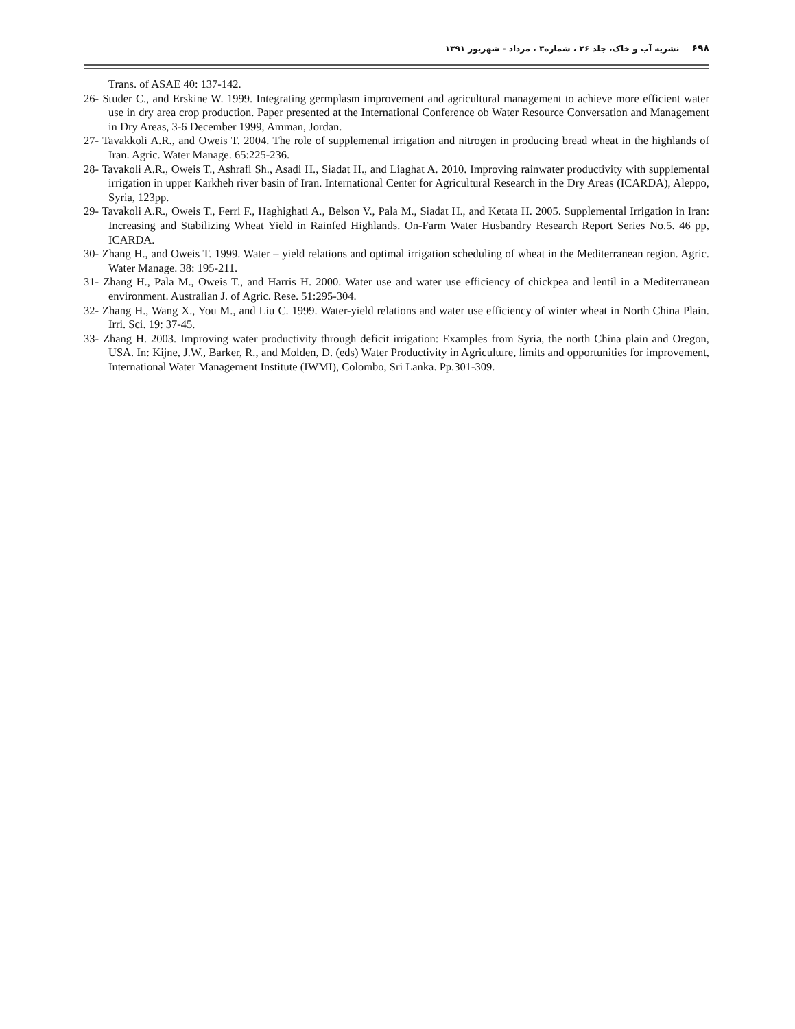۶۹۸ نشریه آب و خاک، جلد ۲۶ ، شماره۳ ، مرداد - شهریور ۱۳۹۱
Trans. of ASAE 40: 137-142.
26- Studer C., and Erskine W. 1999. Integrating germplasm improvement and agricultural management to achieve more efficient water use in dry area crop production. Paper presented at the International Conference ob Water Resource Conversation and Management in Dry Areas, 3-6 December 1999, Amman, Jordan.
27- Tavakkoli A.R., and Oweis T. 2004. The role of supplemental irrigation and nitrogen in producing bread wheat in the highlands of Iran. Agric. Water Manage. 65:225-236.
28- Tavakoli A.R., Oweis T., Ashrafi Sh., Asadi H., Siadat H., and Liaghat A. 2010. Improving rainwater productivity with supplemental irrigation in upper Karkheh river basin of Iran. International Center for Agricultural Research in the Dry Areas (ICARDA), Aleppo, Syria, 123pp.
29- Tavakoli A.R., Oweis T., Ferri F., Haghighati A., Belson V., Pala M., Siadat H., and Ketata H. 2005. Supplemental Irrigation in Iran: Increasing and Stabilizing Wheat Yield in Rainfed Highlands. On-Farm Water Husbandry Research Report Series No.5. 46 pp, ICARDA.
30- Zhang H., and Oweis T. 1999. Water – yield relations and optimal irrigation scheduling of wheat in the Mediterranean region. Agric. Water Manage. 38: 195-211.
31- Zhang H., Pala M., Oweis T., and Harris H. 2000. Water use and water use efficiency of chickpea and lentil in a Mediterranean environment. Australian J. of Agric. Rese. 51:295-304.
32- Zhang H., Wang X., You M., and Liu C. 1999. Water-yield relations and water use efficiency of winter wheat in North China Plain. Irri. Sci. 19: 37-45.
33- Zhang H. 2003. Improving water productivity through deficit irrigation: Examples from Syria, the north China plain and Oregon, USA. In: Kijne, J.W., Barker, R., and Molden, D. (eds) Water Productivity in Agriculture, limits and opportunities for improvement, International Water Management Institute (IWMI), Colombo, Sri Lanka. Pp.301-309.